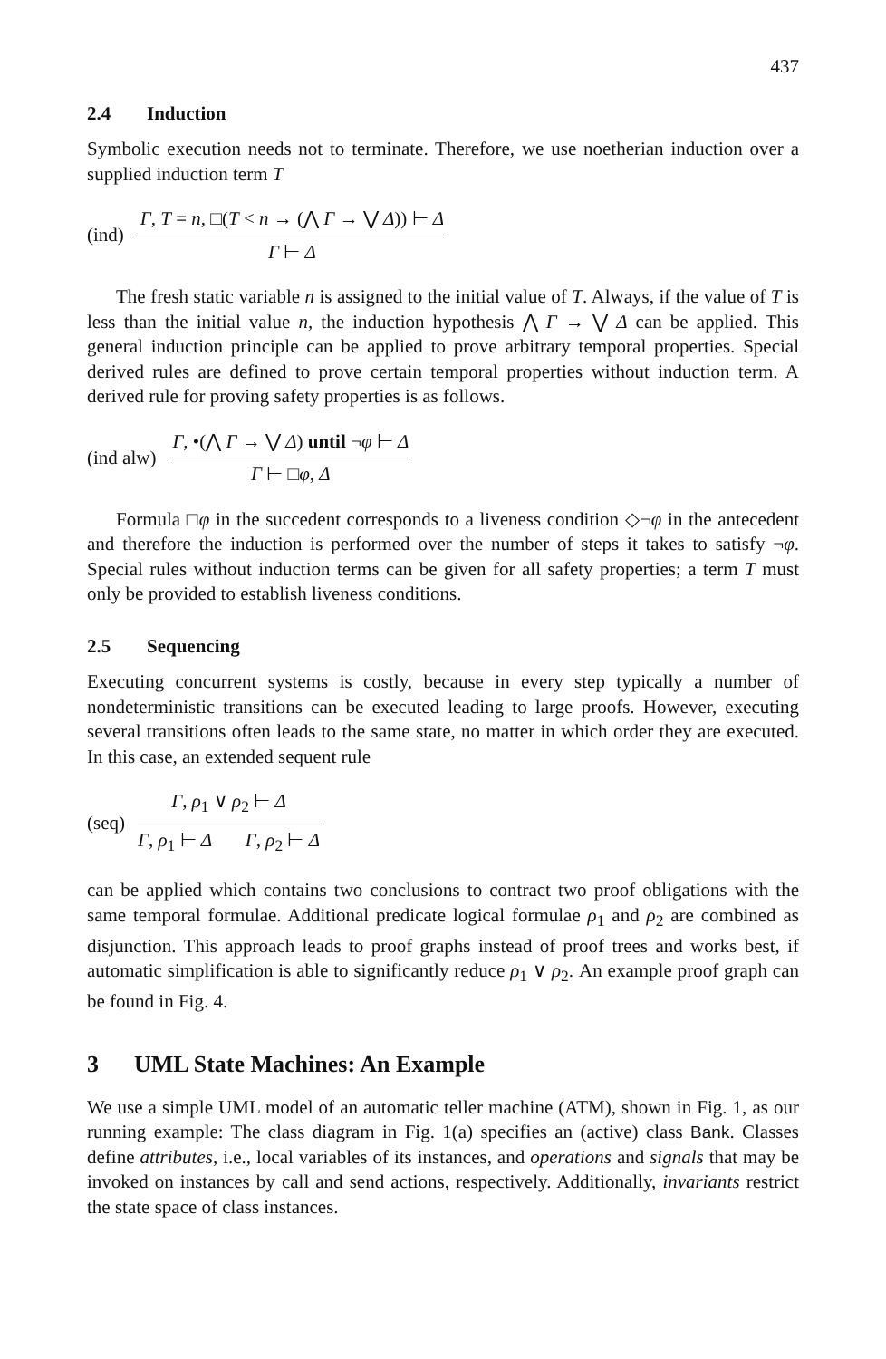437
2.4 Induction
Symbolic execution needs not to terminate. Therefore, we use noetherian induction over a supplied induction term T
(ind)
Γ, T = n, □(T < n → (⋀ Γ → ⋁ Δ)) ⊢ Δ
Γ ⊢ Δ
The fresh static variable n is assigned to the initial value of T. Always, if the value of T is less than the initial value n, the induction hypothesis ⋀ Γ → ⋁ Δ can be applied. This general induction principle can be applied to prove arbitrary temporal properties. Special derived rules are defined to prove certain temporal properties without induction term. A derived rule for proving safety properties is as follows.
(ind alw)
Γ, •(⋀ Γ → ⋁ Δ) until ¬φ ⊢ Δ
Γ ⊢ □φ, Δ
Formula □φ in the succedent corresponds to a liveness condition ◇¬φ in the antecedent and therefore the induction is performed over the number of steps it takes to satisfy ¬φ. Special rules without induction terms can be given for all safety properties; a term T must only be provided to establish liveness conditions.
2.5 Sequencing
Executing concurrent systems is costly, because in every step typically a number of nondeterministic transitions can be executed leading to large proofs. However, executing several transitions often leads to the same state, no matter in which order they are executed. In this case, an extended sequent rule
(seq)
Γ, ρ<sub>1</sub> ∨ ρ<sub>2</sub> ⊢ Δ
Γ, ρ<sub>1</sub> ⊢ Δ Γ, ρ<sub>2</sub> ⊢ Δ
can be applied which contains two conclusions to contract two proof obligations with the same temporal formulae. Additional predicate logical formulae ρ<sub>1</sub> and ρ<sub>2</sub> are combined as disjunction. This approach leads to proof graphs instead of proof trees and works best, if automatic simplification is able to significantly reduce ρ<sub>1</sub> ∨ ρ<sub>2</sub>. An example proof graph can be found in Fig. 4.
3 UML State Machines: An Example
We use a simple UML model of an automatic teller machine (ATM), shown in Fig. 1, as our running example: The class diagram in Fig. 1(a) specifies an (active) class Bank. Classes define attributes, i.e., local variables of its instances, and operations and signals that may be invoked on instances by call and send actions, respectively. Additionally, invariants restrict the state space of class instances.